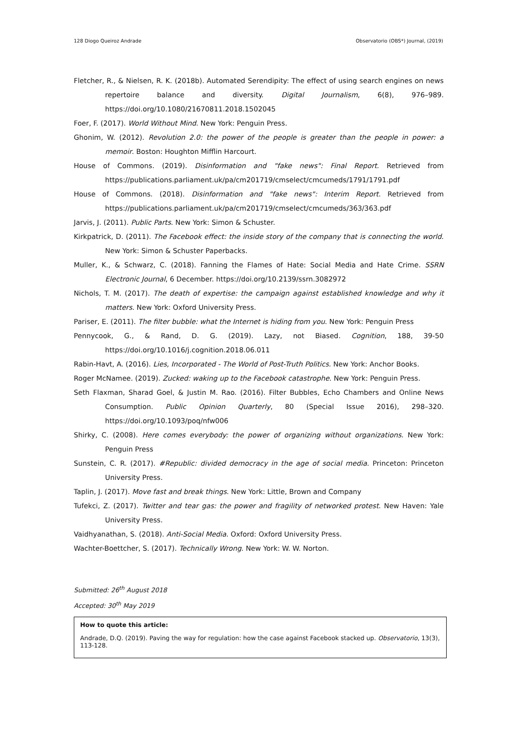128 Diogo Queiroz Andrade Observatorio (OBS*) Journal, (2019)
Fletcher, R., & Nielsen, R. K. (2018b). Automated Serendipity: The effect of using search engines on news repertoire balance and diversity. Digital Journalism, 6(8), 976–989. https://doi.org/10.1080/21670811.2018.1502045
Foer, F. (2017). World Without Mind. New York: Penguin Press.
Ghonim, W. (2012). Revolution 2.0: the power of the people is greater than the people in power: a memoir. Boston: Houghton Mifflin Harcourt.
House of Commons. (2019). Disinformation and "fake news": Final Report. Retrieved from https://publications.parliament.uk/pa/cm201719/cmselect/cmcumeds/1791/1791.pdf
House of Commons. (2018). Disinformation and "fake news": Interim Report. Retrieved from https://publications.parliament.uk/pa/cm201719/cmselect/cmcumeds/363/363.pdf
Jarvis, J. (2011). Public Parts. New York: Simon & Schuster.
Kirkpatrick, D. (2011). The Facebook effect: the inside story of the company that is connecting the world. New York: Simon & Schuster Paperbacks.
Muller, K., & Schwarz, C. (2018). Fanning the Flames of Hate: Social Media and Hate Crime. SSRN Electronic Journal, 6 December. https://doi.org/10.2139/ssrn.3082972
Nichols, T. M. (2017). The death of expertise: the campaign against established knowledge and why it matters. New York: Oxford University Press.
Pariser, E. (2011). The filter bubble: what the Internet is hiding from you. New York: Penguin Press
Pennycook, G., & Rand, D. G. (2019). Lazy, not Biased. Cognition, 188, 39-50 https://doi.org/10.1016/j.cognition.2018.06.011
Rabin-Havt, A. (2016). Lies, Incorporated - The World of Post-Truth Politics. New York: Anchor Books.
Roger McNamee. (2019). Zucked: waking up to the Facebook catastrophe. New York: Penguin Press.
Seth Flaxman, Sharad Goel, & Justin M. Rao. (2016). Filter Bubbles, Echo Chambers and Online News Consumption. Public Opinion Quarterly, 80 (Special Issue 2016), 298–320. https://doi.org/10.1093/poq/nfw006
Shirky, C. (2008). Here comes everybody: the power of organizing without organizations. New York: Penguin Press
Sunstein, C. R. (2017). #Republic: divided democracy in the age of social media. Princeton: Princeton University Press.
Taplin, J. (2017). Move fast and break things. New York: Little, Brown and Company
Tufekci, Z. (2017). Twitter and tear gas: the power and fragility of networked protest. New Haven: Yale University Press.
Vaidhyanathan, S. (2018). Anti-Social Media. Oxford: Oxford University Press.
Wachter-Boettcher, S. (2017). Technically Wrong. New York: W. W. Norton.
Submitted: 26<sup>th</sup> August 2018
Accepted: 30<sup>th</sup> May 2019
How to quote this article:
Andrade, D.Q. (2019). Paving the way for regulation: how the case against Facebook stacked up. Observatorio, 13(3), 113-128.